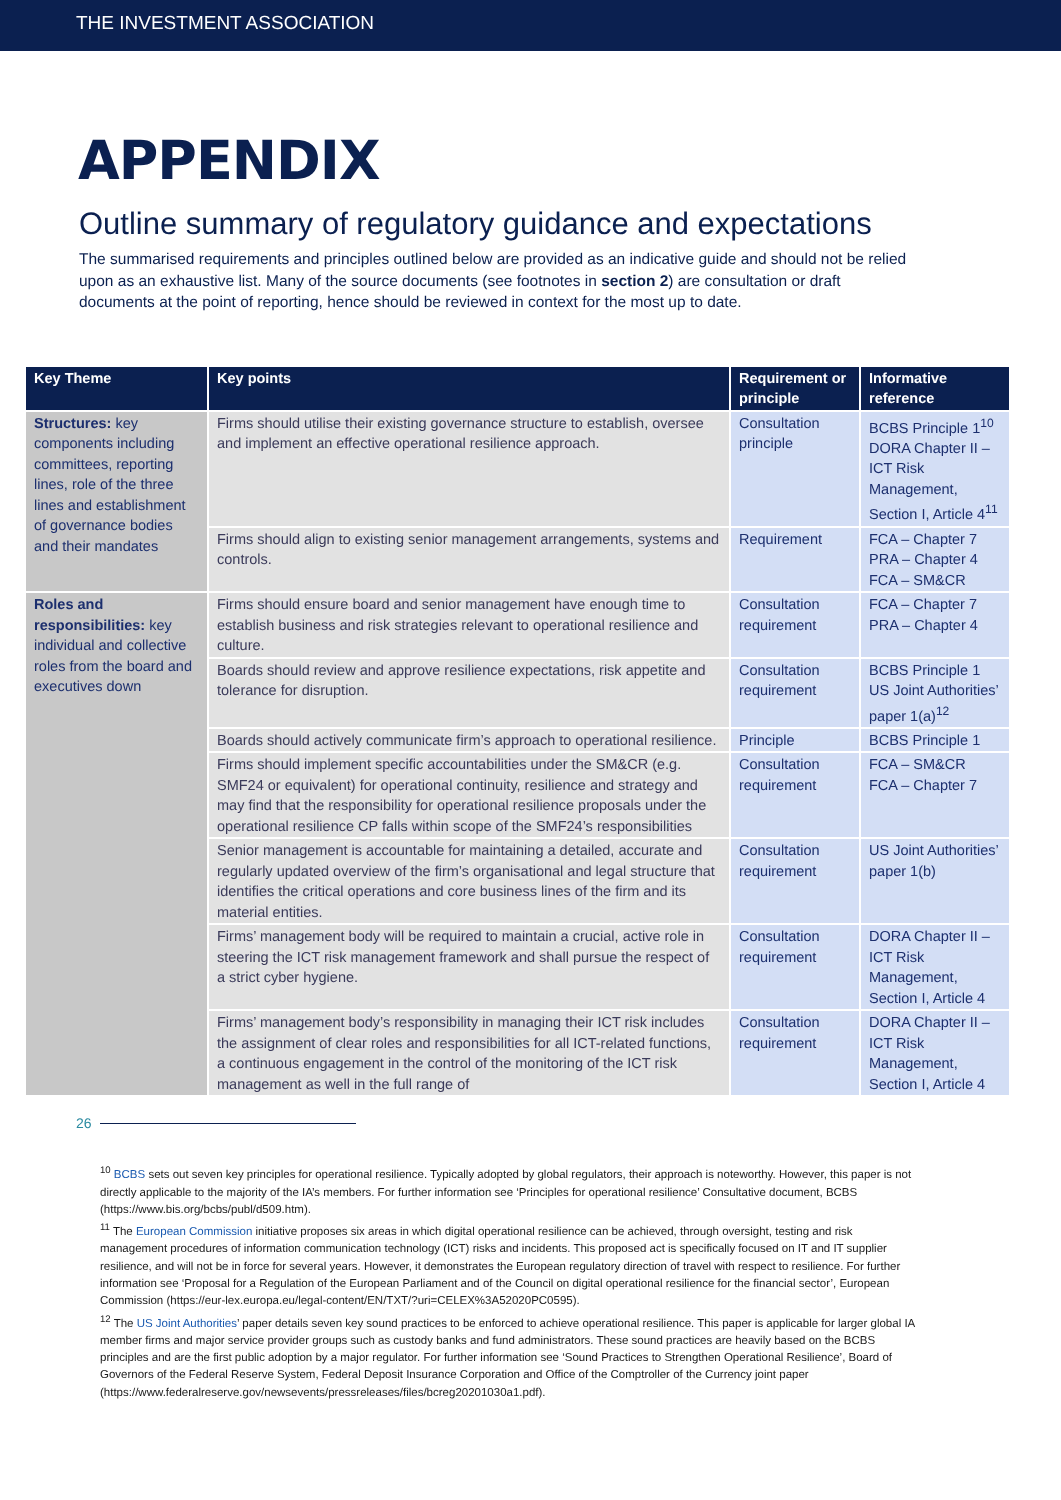THE INVESTMENT ASSOCIATION
APPENDIX
Outline summary of regulatory guidance and expectations
The summarised requirements and principles outlined below are provided as an indicative guide and should not be relied upon as an exhaustive list. Many of the source documents (see footnotes in section 2) are consultation or draft documents at the point of reporting, hence should be reviewed in context for the most up to date.
| Key Theme | Key points | Requirement or principle | Informative reference |
| --- | --- | --- | --- |
| Structures: key components including committees, reporting lines, role of the three lines and establishment of governance bodies and their mandates | Firms should utilise their existing governance structure to establish, oversee and implement an effective operational resilience approach. | Consultation principle | BCBS Principle 1<sup>10</sup> DORA Chapter II – ICT Risk Management, Section I, Article 4<sup>11</sup> |
| | Firms should align to existing senior management arrangements, systems and controls. | Requirement | FCA – Chapter 7 PRA – Chapter 4 FCA – SM&CR |
| Roles and responsibilities: key individual and collective roles from the board and executives down | Firms should ensure board and senior management have enough time to establish business and risk strategies relevant to operational resilience and culture. | Consultation requirement | FCA – Chapter 7 PRA – Chapter 4 |
| | Boards should review and approve resilience expectations, risk appetite and tolerance for disruption. | Consultation requirement | BCBS Principle 1 US Joint Authorities’ paper 1(a)<sup>12</sup> |
| | Boards should actively communicate firm’s approach to operational resilience. | Principle | BCBS Principle 1 |
| | Firms should implement specific accountabilities under the SM&CR (e.g. SMF24 or equivalent) for operational continuity, resilience and strategy and may find that the responsibility for operational resilience proposals under the operational resilience CP falls within scope of the SMF24’s responsibilities | Consultation requirement | FCA – SM&CR FCA – Chapter 7 |
| | Senior management is accountable for maintaining a detailed, accurate and regularly updated overview of the firm’s organisational and legal structure that identifies the critical operations and core business lines of the firm and its material entities. | Consultation requirement | US Joint Authorities’ paper 1(b) |
| | Firms’ management body will be required to maintain a crucial, active role in steering the ICT risk management framework and shall pursue the respect of a strict cyber hygiene. | Consultation requirement | DORA Chapter II – ICT Risk Management, Section I, Article 4 |
| | Firms’ management body’s responsibility in managing their ICT risk includes the assignment of clear roles and responsibilities for all ICT-related functions, a continuous engagement in the control of the monitoring of the ICT risk management as well in the full range of | Consultation requirement | DORA Chapter II – ICT Risk Management, Section I, Article 4 |
26
<sup>10</sup> BCBS sets out seven key principles for operational resilience. Typically adopted by global regulators, their approach is noteworthy. However, this paper is not directly applicable to the majority of the IA’s members. For further information see ‘Principles for operational resilience’ Consultative document, BCBS (https://www.bis.org/bcbs/publ/d509.htm).
<sup>11</sup> The European Commission initiative proposes six areas in which digital operational resilience can be achieved, through oversight, testing and risk management procedures of information communication technology (ICT) risks and incidents. This proposed act is specifically focused on IT and IT supplier resilience, and will not be in force for several years. However, it demonstrates the European regulatory direction of travel with respect to resilience. For further information see ‘Proposal for a Regulation of the European Parliament and of the Council on digital operational resilience for the financial sector’, European Commission (https://eur-lex.europa.eu/legal-content/EN/TXT/?uri=CELEX%3A52020PC0595).
<sup>12</sup> The US Joint Authorities’ paper details seven key sound practices to be enforced to achieve operational resilience. This paper is applicable for larger global IA member firms and major service provider groups such as custody banks and fund administrators. These sound practices are heavily based on the BCBS principles and are the first public adoption by a major regulator. For further information see ‘Sound Practices to Strengthen Operational Resilience’, Board of Governors of the Federal Reserve System, Federal Deposit Insurance Corporation and Office of the Comptroller of the Currency joint paper (https://www.federalreserve.gov/newsevents/pressreleases/files/bcreg20201030a1.pdf).